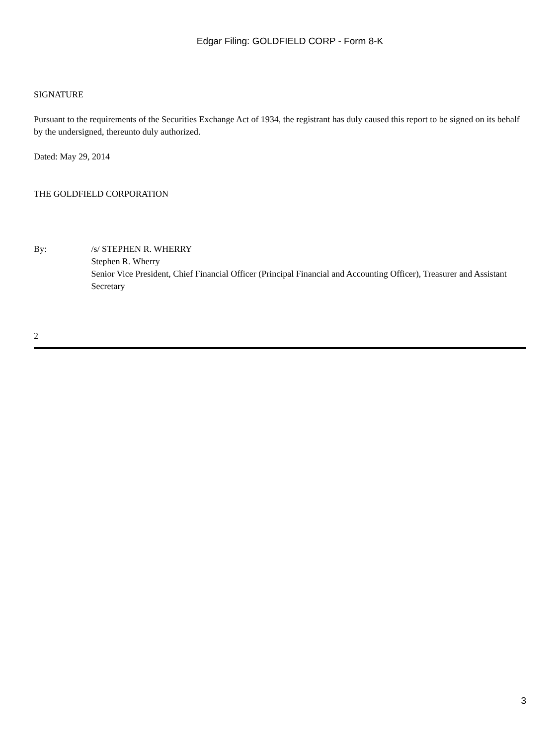Edgar Filing: GOLDFIELD CORP - Form 8-K
SIGNATURE
Pursuant to the requirements of the Securities Exchange Act of 1934, the registrant has duly caused this report to be signed on its behalf by the undersigned, thereunto duly authorized.
Dated: May 29, 2014
THE GOLDFIELD CORPORATION
By: /s/ STEPHEN R. WHERRY
Stephen R. Wherry
Senior Vice President, Chief Financial Officer (Principal Financial and Accounting Officer), Treasurer and Assistant Secretary
2
3